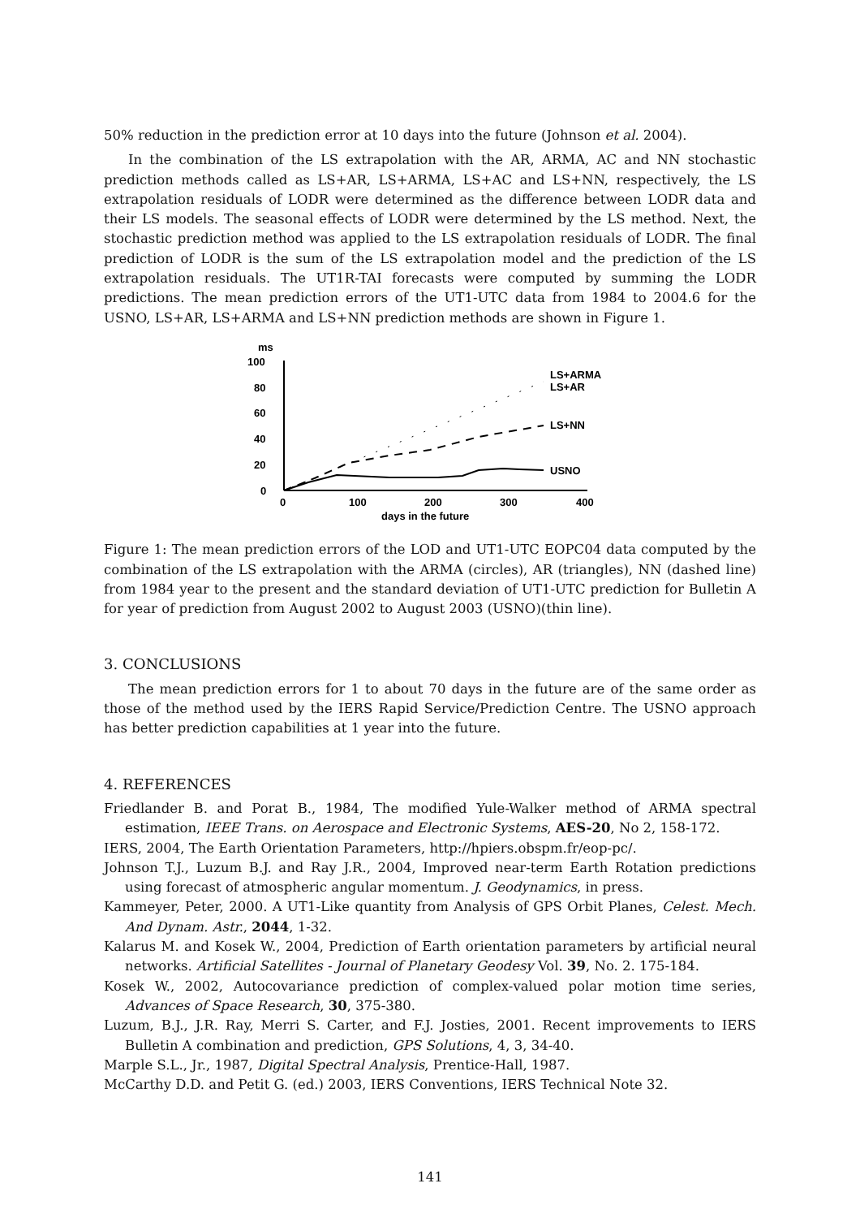50% reduction in the prediction error at 10 days into the future (Johnson et al. 2004).
In the combination of the LS extrapolation with the AR, ARMA, AC and NN stochastic prediction methods called as LS+AR, LS+ARMA, LS+AC and LS+NN, respectively, the LS extrapolation residuals of LODR were determined as the difference between LODR data and their LS models. The seasonal effects of LODR were determined by the LS method. Next, the stochastic prediction method was applied to the LS extrapolation residuals of LODR. The final prediction of LODR is the sum of the LS extrapolation model and the prediction of the LS extrapolation residuals. The UT1R-TAI forecasts were computed by summing the LODR predictions. The mean prediction errors of the UT1-UTC data from 1984 to 2004.6 for the USNO, LS+AR, LS+ARMA and LS+NN prediction methods are shown in Figure 1.
ms
100
80
60
40
20
0
0
100
200
300
400
days in the future
LS+ARMA
LS+AR
LS+NN
USNO
Figure 1: The mean prediction errors of the LOD and UT1-UTC EOPC04 data computed by the combination of the LS extrapolation with the ARMA (circles), AR (triangles), NN (dashed line) from 1984 year to the present and the standard deviation of UT1-UTC prediction for Bulletin A for year of prediction from August 2002 to August 2003 (USNO)(thin line).
3. CONCLUSIONS
The mean prediction errors for 1 to about 70 days in the future are of the same order as those of the method used by the IERS Rapid Service/Prediction Centre. The USNO approach has better prediction capabilities at 1 year into the future.
4. REFERENCES
Friedlander B. and Porat B., 1984, The modified Yule-Walker method of ARMA spectral estimation, IEEE Trans. on Aerospace and Electronic Systems, AES-20, No 2, 158-172.
IERS, 2004, The Earth Orientation Parameters, http://hpiers.obspm.fr/eop-pc/.
Johnson T.J., Luzum B.J. and Ray J.R., 2004, Improved near-term Earth Rotation predictions using forecast of atmospheric angular momentum. J. Geodynamics, in press.
Kammeyer, Peter, 2000. A UT1-Like quantity from Analysis of GPS Orbit Planes, Celest. Mech. And Dynam. Astr., 2044, 1-32.
Kalarus M. and Kosek W., 2004, Prediction of Earth orientation parameters by artificial neural networks. Artificial Satellites - Journal of Planetary Geodesy Vol. 39, No. 2. 175-184.
Kosek W., 2002, Autocovariance prediction of complex-valued polar motion time series, Advances of Space Research, 30, 375-380.
Luzum, B.J., J.R. Ray, Merri S. Carter, and F.J. Josties, 2001. Recent improvements to IERS Bulletin A combination and prediction, GPS Solutions, 4, 3, 34-40.
Marple S.L., Jr., 1987, Digital Spectral Analysis, Prentice-Hall, 1987.
McCarthy D.D. and Petit G. (ed.) 2003, IERS Conventions, IERS Technical Note 32.
141